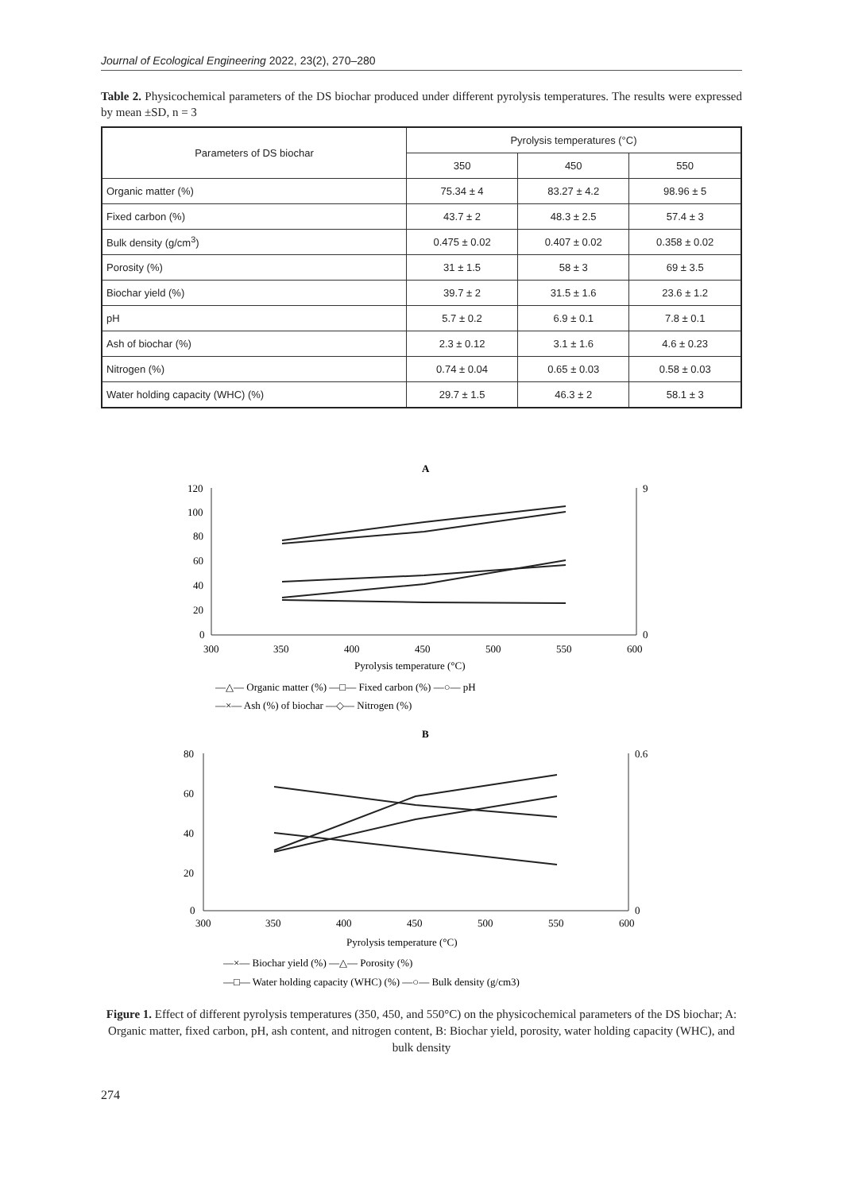Journal of Ecological Engineering 2022, 23(2), 270–280
Table 2. Physicochemical parameters of the DS biochar produced under different pyrolysis temperatures. The results were expressed by mean ±SD, n = 3
| Parameters of DS biochar | Pyrolysis temperatures (°C) | | |
| --- | --- | --- | --- |
| | 350 | 450 | 550 |
| Organic matter (%) | 75.34 ± 4 | 83.27 ± 4.2 | 98.96 ± 5 |
| Fixed carbon (%) | 43.7 ± 2 | 48.3 ± 2.5 | 57.4 ± 3 |
| Bulk density (g/cm<sup>3</sup>) | 0.475 ± 0.02 | 0.407 ± 0.02 | 0.358 ± 0.02 |
| Porosity (%) | 31 ± 1.5 | 58 ± 3 | 69 ± 3.5 |
| Biochar yield (%) | 39.7 ± 2 | 31.5 ± 1.6 | 23.6 ± 1.2 |
| pH | 5.7 ± 0.2 | 6.9 ± 0.1 | 7.8 ± 0.1 |
| Ash of biochar (%) | 2.3 ± 0.12 | 3.1 ± 1.6 | 4.6 ± 0.23 |
| Nitrogen (%) | 0.74 ± 0.04 | 0.65 ± 0.03 | 0.58 ± 0.03 |
| Water holding capacity (WHC) (%) | 29.7 ± 1.5 | 46.3 ± 2 | 58.1 ± 3 |
A
120
100
80
60
40
20
0
9
0
300
350
400
450
500
550
600
Pyrolysis temperature (°C)
—△— Organic matter (%) —□— Fixed carbon (%) —○— pH
—×— Ash (%) of biochar —◇— Nitrogen (%)
B
80
60
40
20
0
0.6
0
300
350
400
450
500
550
600
Pyrolysis temperature (°C)
—×— Biochar yield (%) —△— Porosity (%)
—□— Water holding capacity (WHC) (%) —○— Bulk density (g/cm3)
Figure 1. Effect of different pyrolysis temperatures (350, 450, and 550°C) on the physicochemical parameters of the DS biochar; A: Organic matter, fixed carbon, pH, ash content, and nitrogen content, B: Biochar yield, porosity, water holding capacity (WHC), and bulk density
274